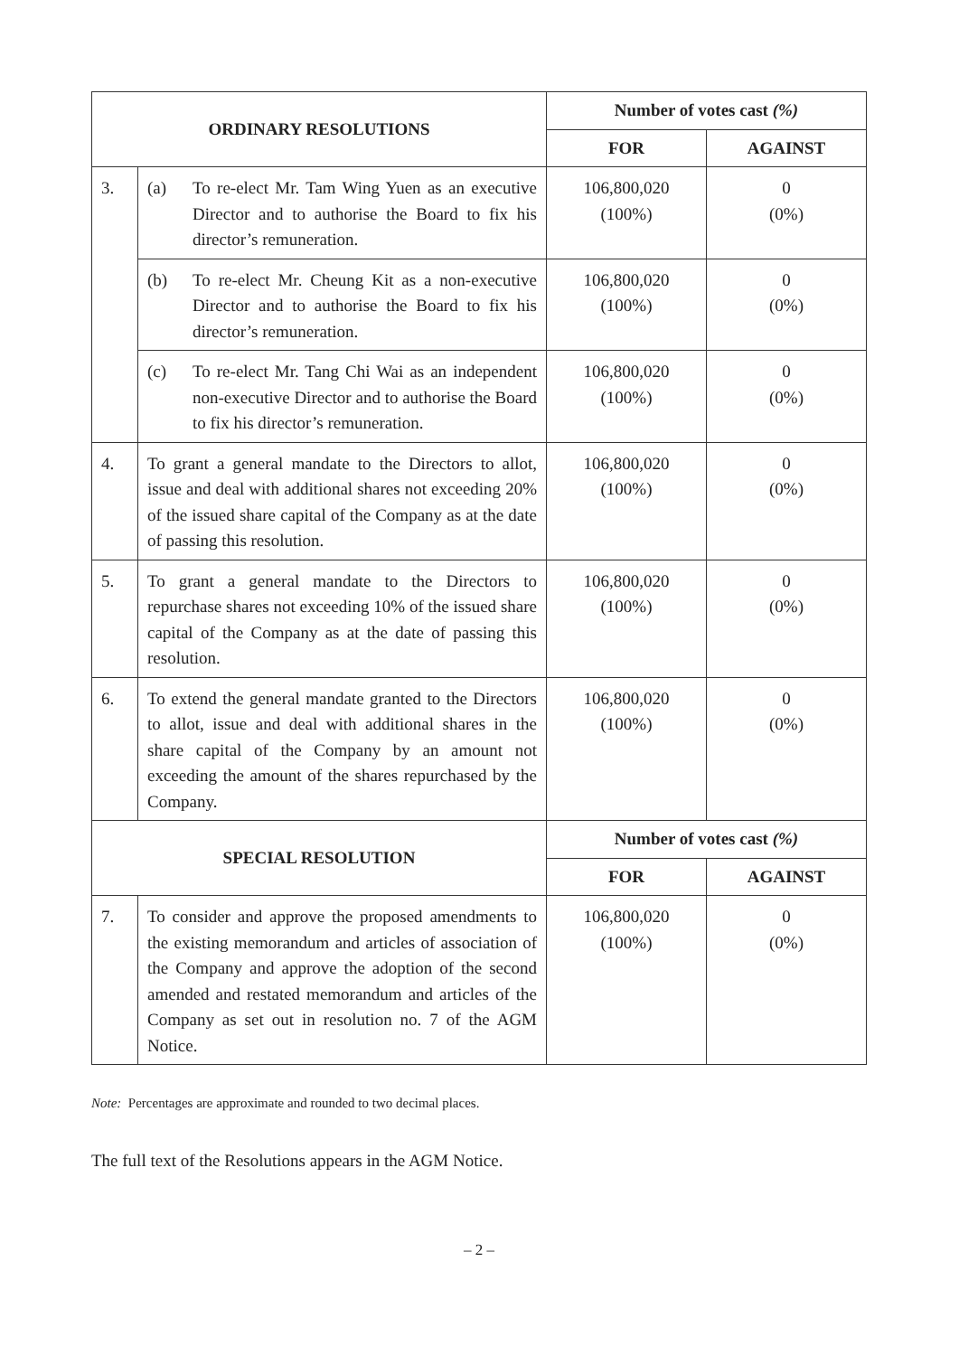| ORDINARY RESOLUTIONS | | Number of votes cast (%) | |
| --- | --- | --- | --- |
| | | FOR | AGAINST |
| 3. | (a) To re-elect Mr. Tam Wing Yuen as an executive Director and to authorise the Board to fix his director’s remuneration. | 106,800,020 (100%) | 0 (0%) |
| | (b) To re-elect Mr. Cheung Kit as a non-executive Director and to authorise the Board to fix his director’s remuneration. | 106,800,020 (100%) | 0 (0%) |
| | (c) To re-elect Mr. Tang Chi Wai as an independent non-executive Director and to authorise the Board to fix his director’s remuneration. | 106,800,020 (100%) | 0 (0%) |
| 4. | To grant a general mandate to the Directors to allot, issue and deal with additional shares not exceeding 20% of the issued share capital of the Company as at the date of passing this resolution. | 106,800,020 (100%) | 0 (0%) |
| 5. | To grant a general mandate to the Directors to repurchase shares not exceeding 10% of the issued share capital of the Company as at the date of passing this resolution. | 106,800,020 (100%) | 0 (0%) |
| 6. | To extend the general mandate granted to the Directors to allot, issue and deal with additional shares in the share capital of the Company by an amount not exceeding the amount of the shares repurchased by the Company. | 106,800,020 (100%) | 0 (0%) |
| SPECIAL RESOLUTION | | Number of votes cast (%) | |
| | | FOR | AGAINST |
| 7. | To consider and approve the proposed amendments to the existing memorandum and articles of association of the Company and approve the adoption of the second amended and restated memorandum and articles of the Company as set out in resolution no. 7 of the AGM Notice. | 106,800,020 (100%) | 0 (0%) |
Note: Percentages are approximate and rounded to two decimal places.
The full text of the Resolutions appears in the AGM Notice.
– 2 –